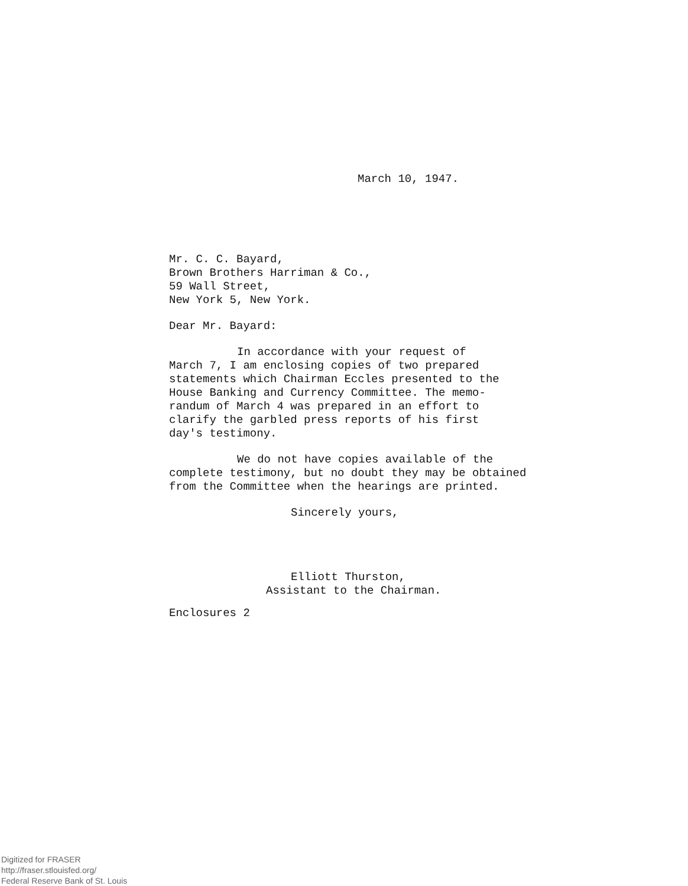March 10, 1947.
Mr. C. C. Bayard,
Brown Brothers Harriman & Co.,
59 Wall Street,
New York 5, New York.
Dear Mr. Bayard:
In accordance with your request of
March 7, I am enclosing copies of two prepared
statements which Chairman Eccles presented to the
House Banking and Currency Committee. The memo-
randum of March 4 was prepared in an effort to
clarify the garbled press reports of his first
day's testimony.
We do not have copies available of the
complete testimony, but no doubt they may be obtained
from the Committee when the hearings are printed.
Sincerely yours,
Elliott Thurston,
Assistant to the Chairman.
Enclosures 2
Digitized for FRASER
http://fraser.stlouisfed.org/
Federal Reserve Bank of St. Louis